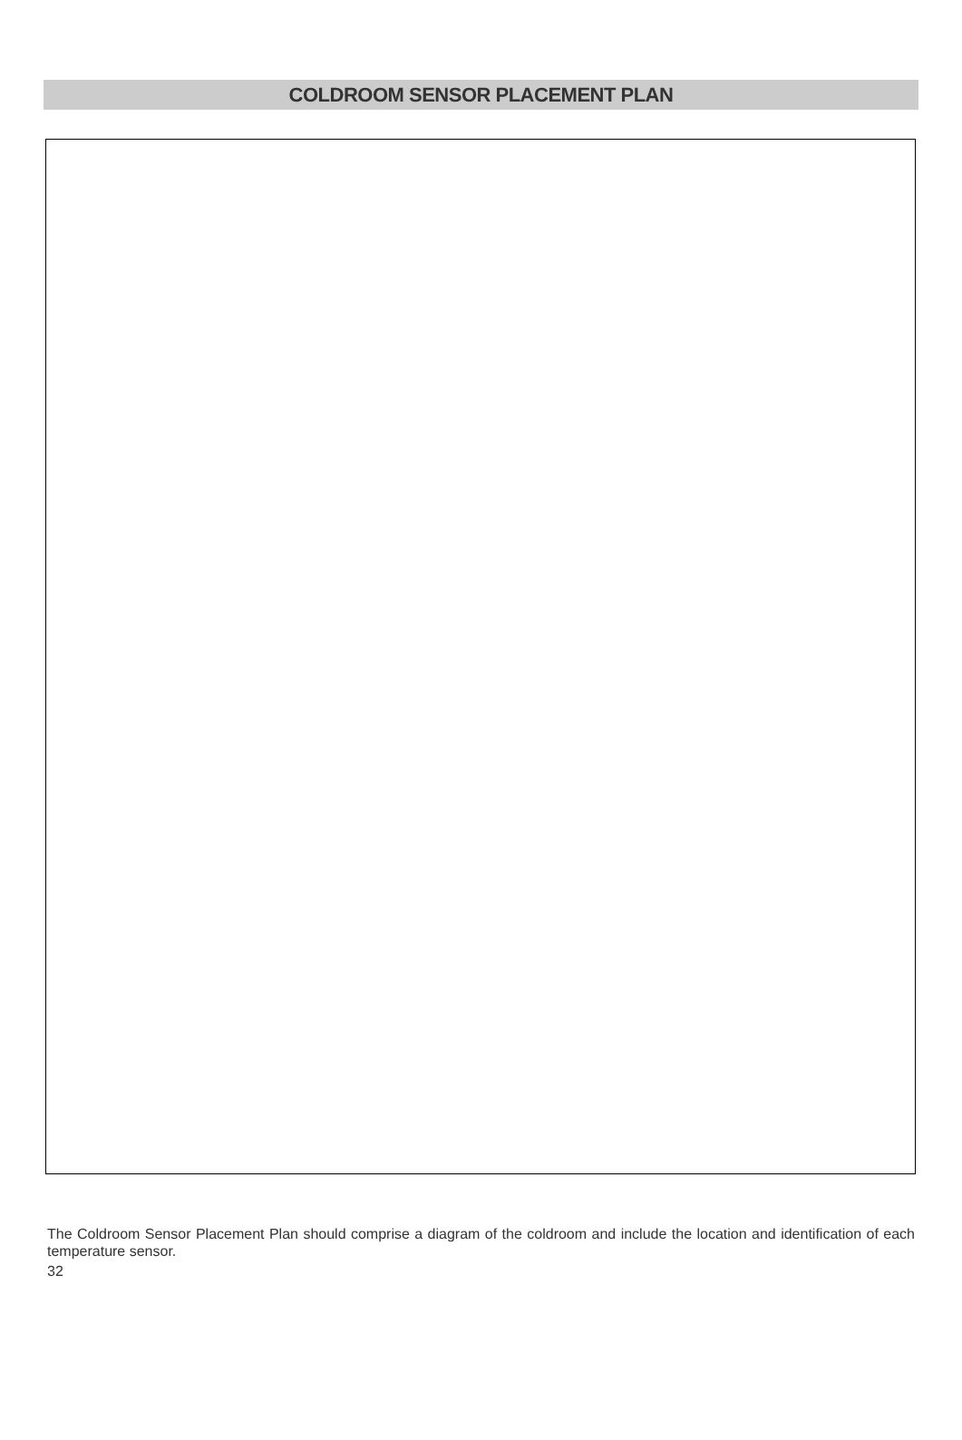COLDROOM SENSOR PLACEMENT PLAN
The Coldroom Sensor Placement Plan should comprise a diagram of the coldroom and include the location and identification of each temperature sensor.
32